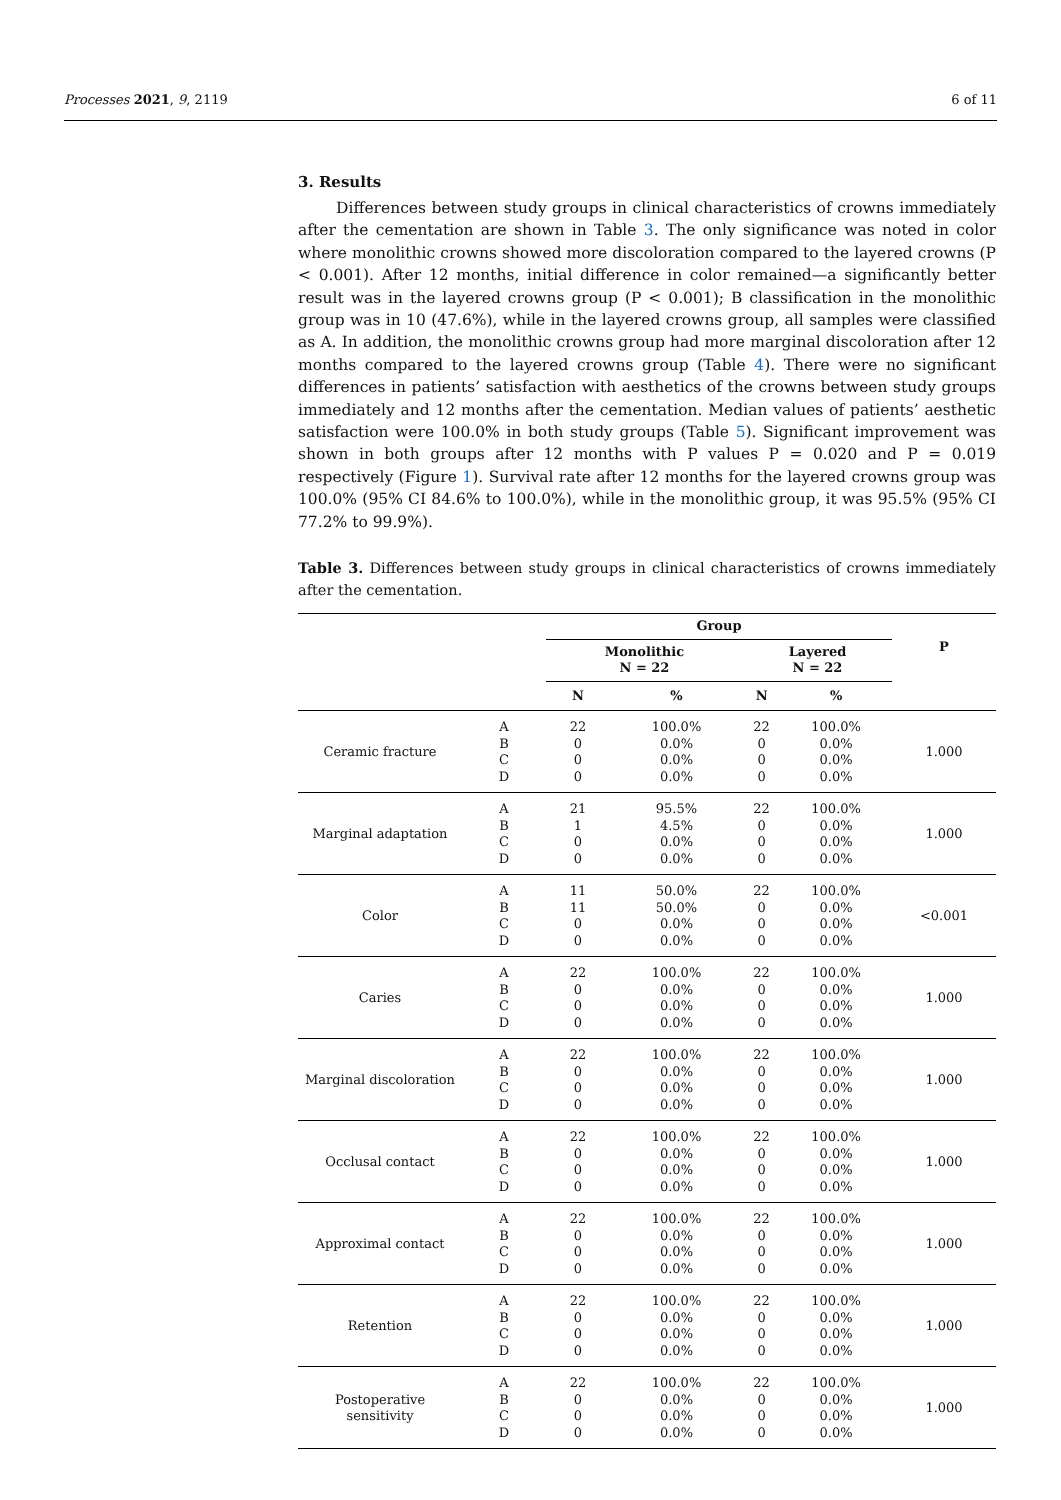Processes 2021, 9, 2119 6 of 11
3. Results
Differences between study groups in clinical characteristics of crowns immediately after the cementation are shown in Table 3. The only significance was noted in color where monolithic crowns showed more discoloration compared to the layered crowns (P < 0.001). After 12 months, initial difference in color remained—a significantly better result was in the layered crowns group (P < 0.001); B classification in the monolithic group was in 10 (47.6%), while in the layered crowns group, all samples were classified as A. In addition, the monolithic crowns group had more marginal discoloration after 12 months compared to the layered crowns group (Table 4). There were no significant differences in patients’ satisfaction with aesthetics of the crowns between study groups immediately and 12 months after the cementation. Median values of patients’ aesthetic satisfaction were 100.0% in both study groups (Table 5). Significant improvement was shown in both groups after 12 months with P values P = 0.020 and P = 0.019 respectively (Figure 1). Survival rate after 12 months for the layered crowns group was 100.0% (95% CI 84.6% to 100.0%), while in the monolithic group, it was 95.5% (95% CI 77.2% to 99.9%).
Table 3. Differences between study groups in clinical characteristics of crowns immediately after the cementation.
| | | Group | | | | P |
| | | Monolithic N = 22 | | Layered N = 22 | | |
| | | N | % | N | % | |
| Ceramic fracture | A B C D | 22 0 0 0 | 100.0% 0.0% 0.0% 0.0% | 22 0 0 0 | 100.0% 0.0% 0.0% 0.0% | 1.000 |
| Marginal adaptation | A B C D | 21 1 0 0 | 95.5% 4.5% 0.0% 0.0% | 22 0 0 0 | 100.0% 0.0% 0.0% 0.0% | 1.000 |
| Color | A B C D | 11 11 0 0 | 50.0% 50.0% 0.0% 0.0% | 22 0 0 0 | 100.0% 0.0% 0.0% 0.0% | <0.001 |
| Caries | A B C D | 22 0 0 0 | 100.0% 0.0% 0.0% 0.0% | 22 0 0 0 | 100.0% 0.0% 0.0% 0.0% | 1.000 |
| Marginal discoloration | A B C D | 22 0 0 0 | 100.0% 0.0% 0.0% 0.0% | 22 0 0 0 | 100.0% 0.0% 0.0% 0.0% | 1.000 |
| Occlusal contact | A B C D | 22 0 0 0 | 100.0% 0.0% 0.0% 0.0% | 22 0 0 0 | 100.0% 0.0% 0.0% 0.0% | 1.000 |
| Approximal contact | A B C D | 22 0 0 0 | 100.0% 0.0% 0.0% 0.0% | 22 0 0 0 | 100.0% 0.0% 0.0% 0.0% | 1.000 |
| Retention | A B C D | 22 0 0 0 | 100.0% 0.0% 0.0% 0.0% | 22 0 0 0 | 100.0% 0.0% 0.0% 0.0% | 1.000 |
| Postoperative sensitivity | A B C D | 22 0 0 0 | 100.0% 0.0% 0.0% 0.0% | 22 0 0 0 | 100.0% 0.0% 0.0% 0.0% | 1.000 |